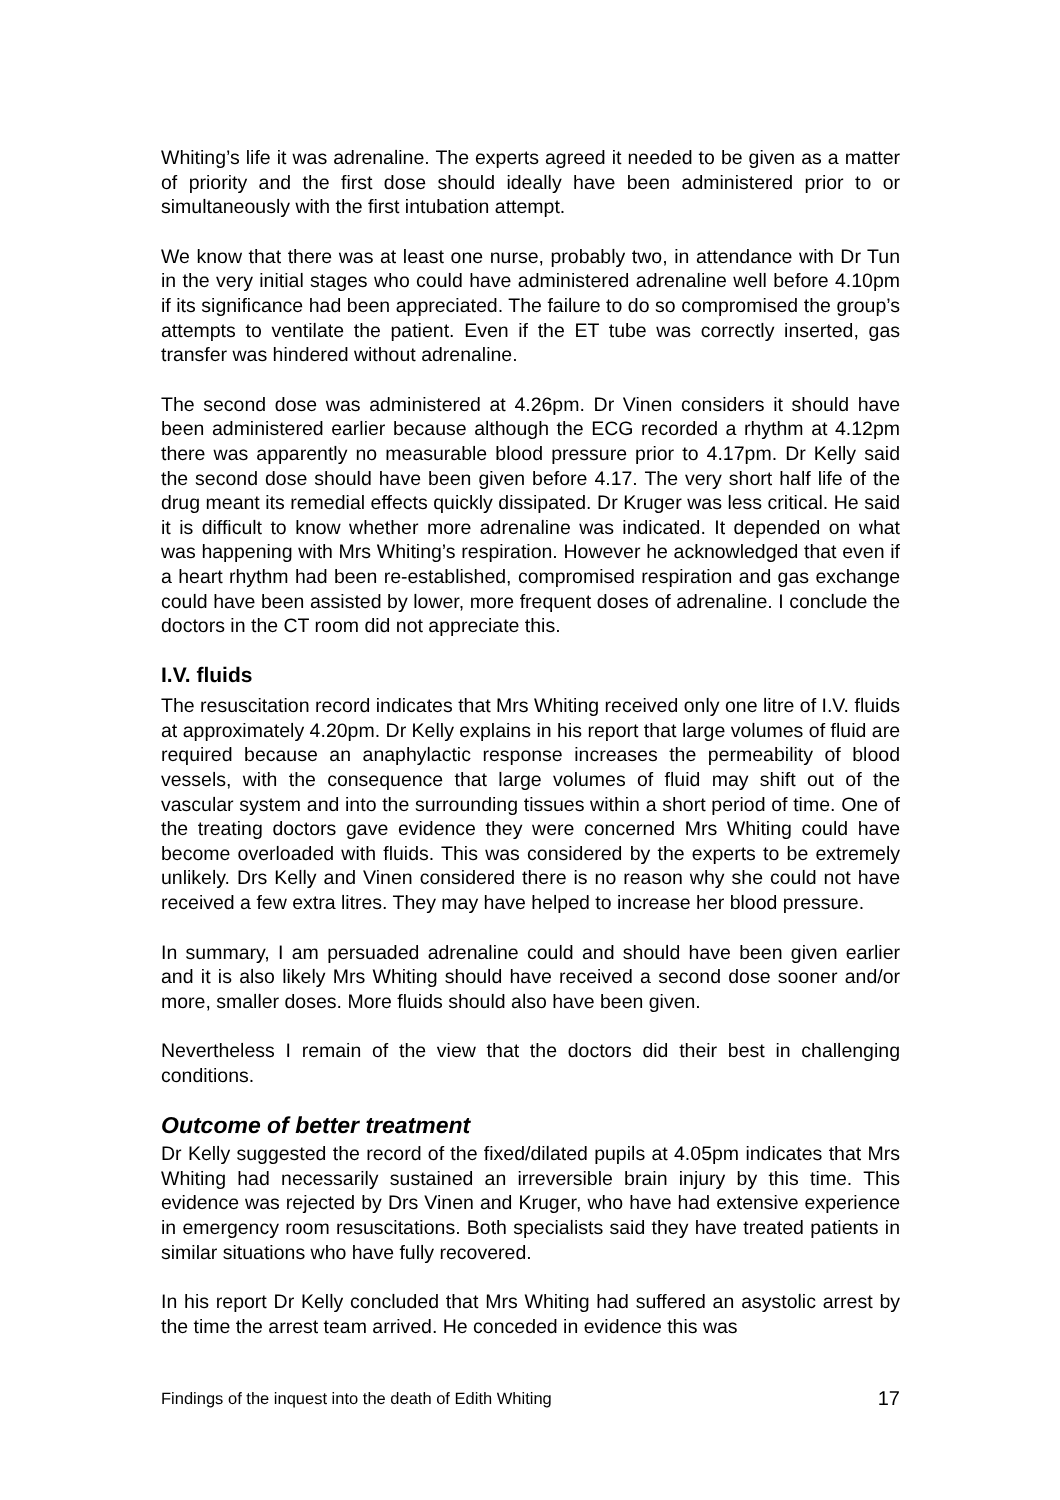Whiting’s life it was adrenaline. The experts agreed it needed to be given as a matter of priority and the first dose should ideally have been administered prior to or simultaneously with the first intubation attempt.
We know that there was at least one nurse, probably two, in attendance with Dr Tun in the very initial stages who could have administered adrenaline well before 4.10pm if its significance had been appreciated. The failure to do so compromised the group’s attempts to ventilate the patient. Even if the ET tube was correctly inserted, gas transfer was hindered without adrenaline.
The second dose was administered at 4.26pm. Dr Vinen considers it should have been administered earlier because although the ECG recorded a rhythm at 4.12pm there was apparently no measurable blood pressure prior to 4.17pm. Dr Kelly said the second dose should have been given before 4.17. The very short half life of the drug meant its remedial effects quickly dissipated. Dr Kruger was less critical. He said it is difficult to know whether more adrenaline was indicated. It depended on what was happening with Mrs Whiting’s respiration. However he acknowledged that even if a heart rhythm had been re-established, compromised respiration and gas exchange could have been assisted by lower, more frequent doses of adrenaline. I conclude the doctors in the CT room did not appreciate this.
I.V. fluids
The resuscitation record indicates that Mrs Whiting received only one litre of I.V. fluids at approximately 4.20pm. Dr Kelly explains in his report that large volumes of fluid are required because an anaphylactic response increases the permeability of blood vessels, with the consequence that large volumes of fluid may shift out of the vascular system and into the surrounding tissues within a short period of time. One of the treating doctors gave evidence they were concerned Mrs Whiting could have become overloaded with fluids. This was considered by the experts to be extremely unlikely. Drs Kelly and Vinen considered there is no reason why she could not have received a few extra litres. They may have helped to increase her blood pressure.
In summary, I am persuaded adrenaline could and should have been given earlier and it is also likely Mrs Whiting should have received a second dose sooner and/or more, smaller doses. More fluids should also have been given.
Nevertheless I remain of the view that the doctors did their best in challenging conditions.
Outcome of better treatment
Dr Kelly suggested the record of the fixed/dilated pupils at 4.05pm indicates that Mrs Whiting had necessarily sustained an irreversible brain injury by this time. This evidence was rejected by Drs Vinen and Kruger, who have had extensive experience in emergency room resuscitations. Both specialists said they have treated patients in similar situations who have fully recovered.
In his report Dr Kelly concluded that Mrs Whiting had suffered an asystolic arrest by the time the arrest team arrived. He conceded in evidence this was
Findings of the inquest into the death of Edith Whiting 17